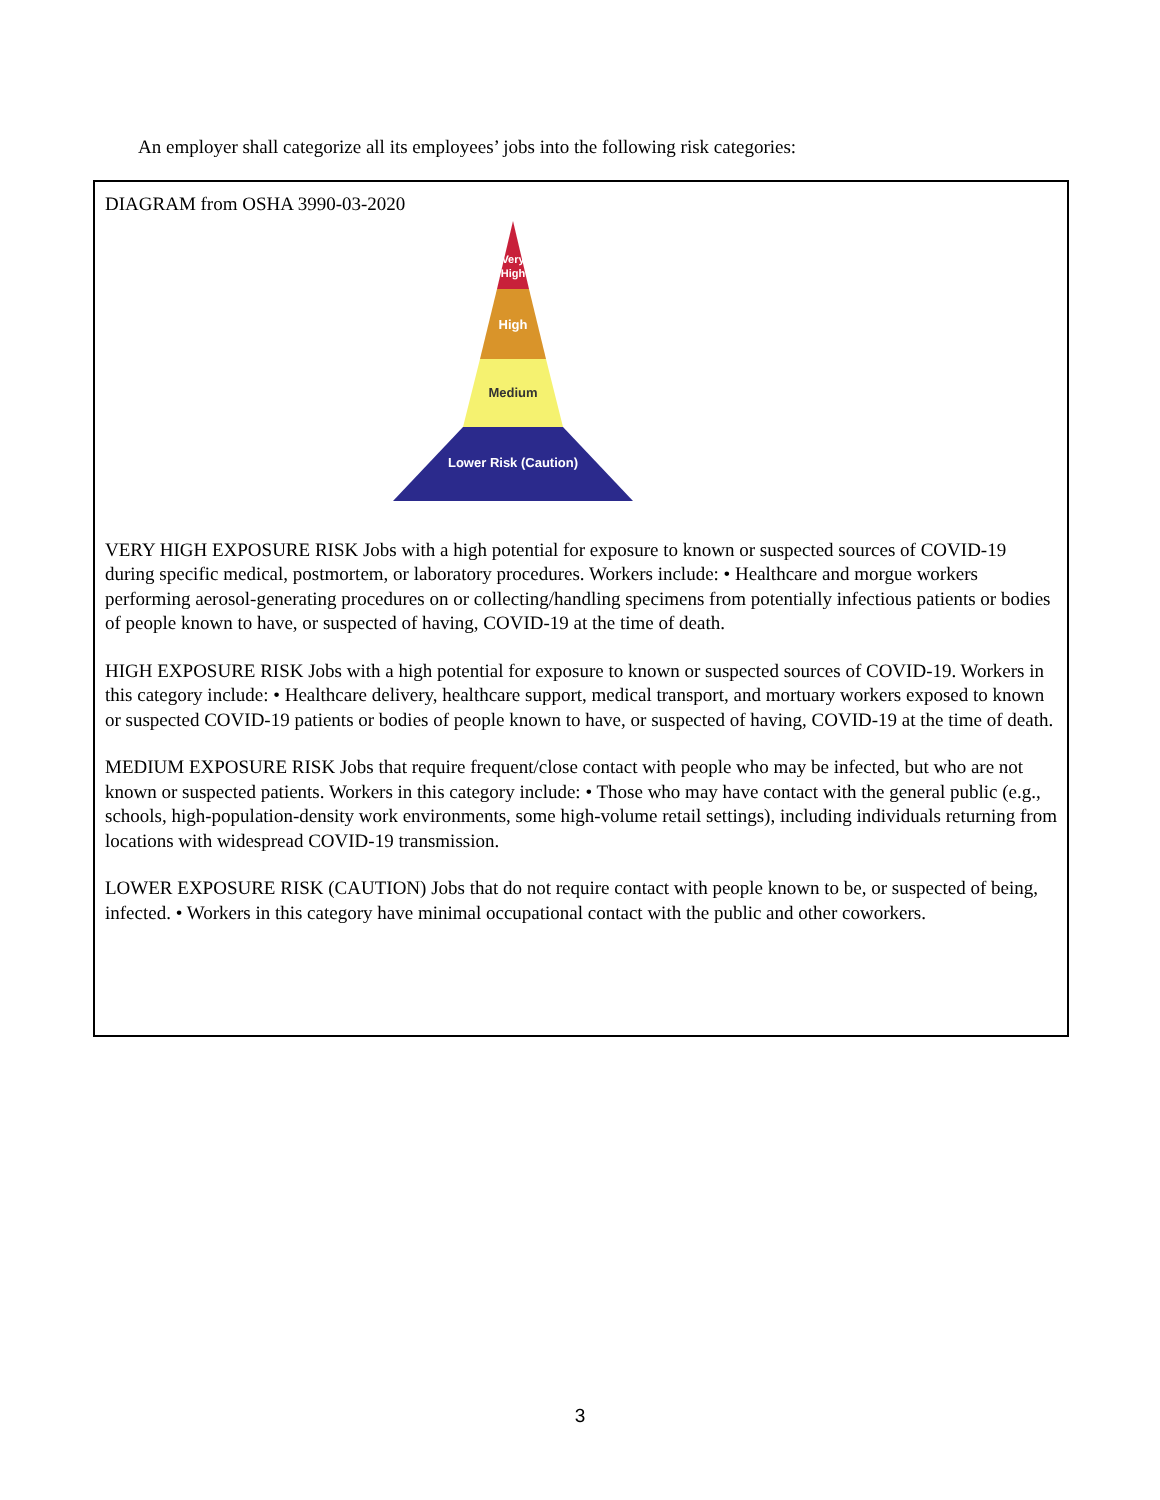An employer shall categorize all its employees’ jobs into the following risk categories:
DIAGRAM from OSHA 3990-03-2020
Very
High
High
Medium
Lower Risk (Caution)
VERY HIGH EXPOSURE RISK Jobs with a high potential for exposure to known or suspected sources of COVID-19 during specific medical, postmortem, or laboratory procedures. Workers include: • Healthcare and morgue workers performing aerosol-generating procedures on or collecting/handling specimens from potentially infectious patients or bodies of people known to have, or suspected of having, COVID-19 at the time of death.
HIGH EXPOSURE RISK Jobs with a high potential for exposure to known or suspected sources of COVID-19. Workers in this category include: • Healthcare delivery, healthcare support, medical transport, and mortuary workers exposed to known or suspected COVID-19 patients or bodies of people known to have, or suspected of having, COVID-19 at the time of death.
MEDIUM EXPOSURE RISK Jobs that require frequent/close contact with people who may be infected, but who are not known or suspected patients. Workers in this category include: • Those who may have contact with the general public (e.g., schools, high-population-density work environments, some high-volume retail settings), including individuals returning from locations with widespread COVID-19 transmission.
LOWER EXPOSURE RISK (CAUTION) Jobs that do not require contact with people known to be, or suspected of being, infected. • Workers in this category have minimal occupational contact with the public and other coworkers.
3